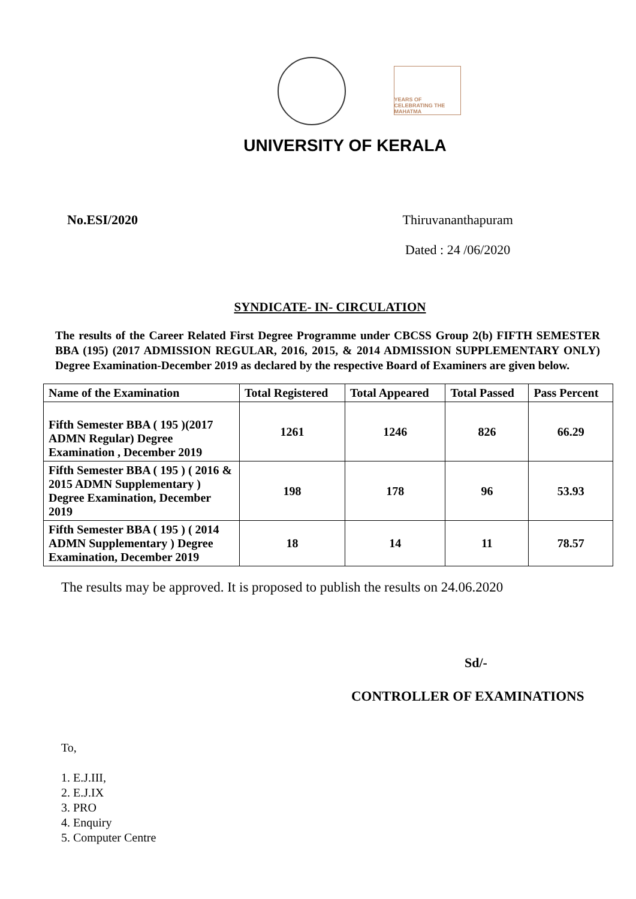YEARS OF CELEBRATING THE MAHATMA
UNIVERSITY OF KERALA
No.ESI/2020 Thiruvananthapuram
Dated : 24 /06/2020
SYNDICATE- IN- CIRCULATION
The results of the Career Related First Degree Programme under CBCSS Group 2(b) FIFTH SEMESTER BBA (195) (2017 ADMISSION REGULAR, 2016, 2015, & 2014 ADMISSION SUPPLEMENTARY ONLY) Degree Examination-December 2019 as declared by the respective Board of Examiners are given below.
| Name of the Examination | Total Registered | Total Appeared | Total Passed | Pass Percent |
| --- | --- | --- | --- | --- |
| Fifth Semester BBA ( 195 )(2017 ADMN Regular) Degree Examination , December 2019 | 1261 | 1246 | 826 | 66.29 |
| Fifth Semester BBA ( 195 ) ( 2016 & 2015 ADMN Supplementary ) Degree Examination, December 2019 | 198 | 178 | 96 | 53.93 |
| Fifth Semester BBA ( 195 ) ( 2014 ADMN Supplementary ) Degree Examination, December 2019 | 18 | 14 | 11 | 78.57 |
The results may be approved. It is proposed to publish the results on 24.06.2020
Sd/-
CONTROLLER OF EXAMINATIONS
To,
1. E.J.III,
2. E.J.IX
3. PRO
4. Enquiry
5. Computer Centre